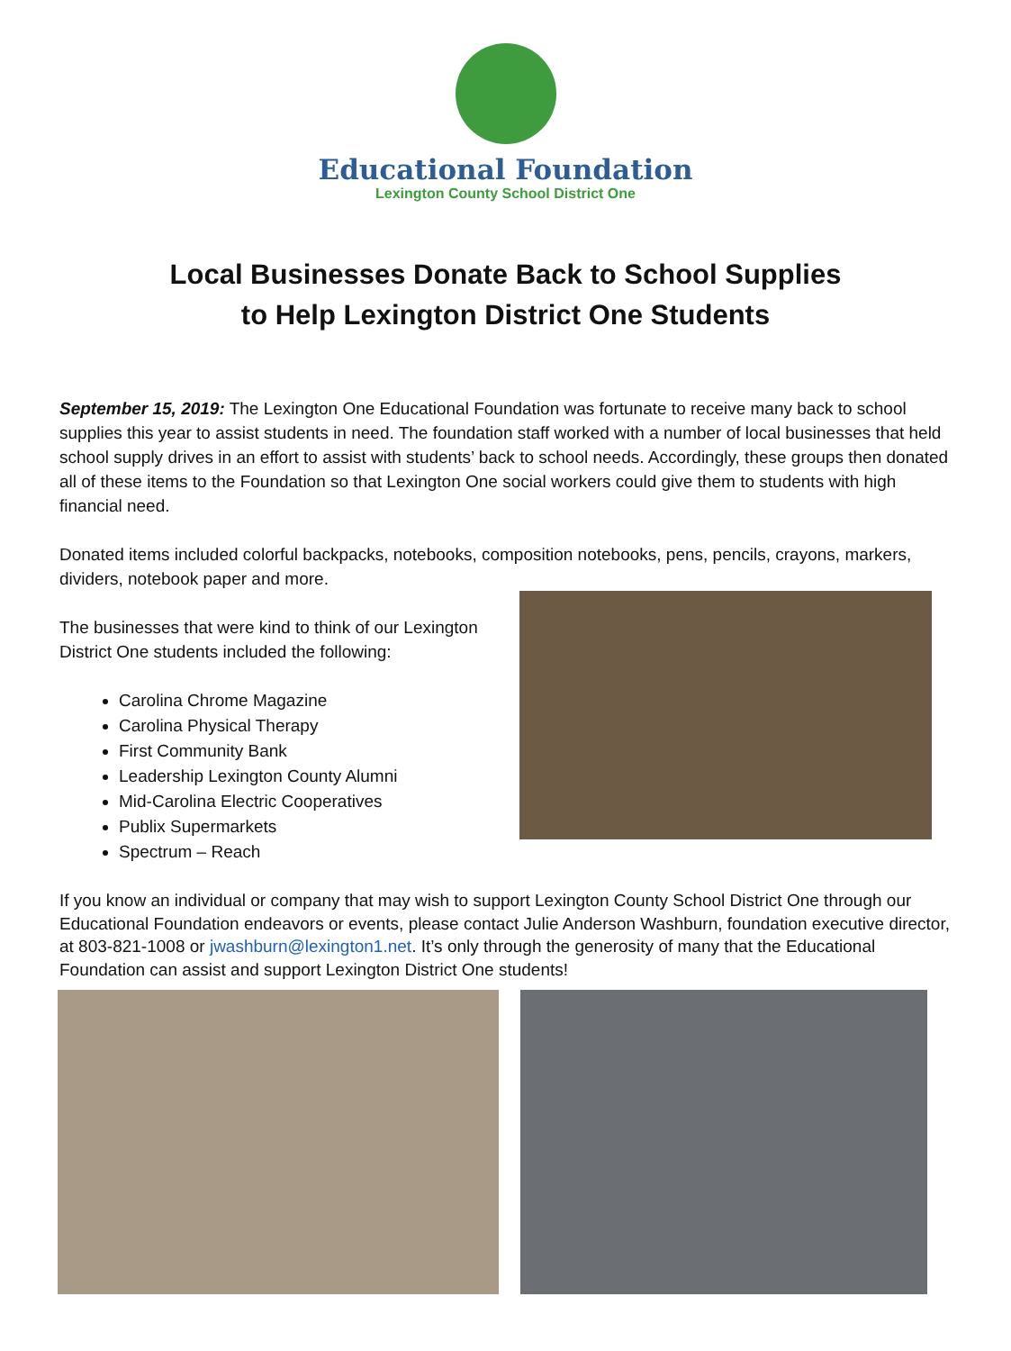Educational Foundation
Lexington County School District One
Local Businesses Donate Back to School Supplies
to Help Lexington District One Students
September 15, 2019: The Lexington One Educational Foundation was fortunate to receive many back to school supplies this year to assist students in need. The foundation staff worked with a number of local businesses that held school supply drives in an effort to assist with students’ back to school needs. Accordingly, these groups then donated all of these items to the Foundation so that Lexington One social workers could give them to students with high financial need.
Donated items included colorful backpacks, notebooks, composition notebooks, pens, pencils, crayons, markers, dividers, notebook paper and more.
The businesses that were kind to think of our Lexington District One students included the following:
Carolina Chrome Magazine
Carolina Physical Therapy
First Community Bank
Leadership Lexington County Alumni
Mid-Carolina Electric Cooperatives
Publix Supermarkets
Spectrum – Reach
If you know an individual or company that may wish to support Lexington County School District One through our Educational Foundation endeavors or events, please contact Julie Anderson Washburn, foundation executive director, at 803-821-1008 or jwashburn@lexington1.net. It’s only through the generosity of many that the Educational Foundation can assist and support Lexington District One students!